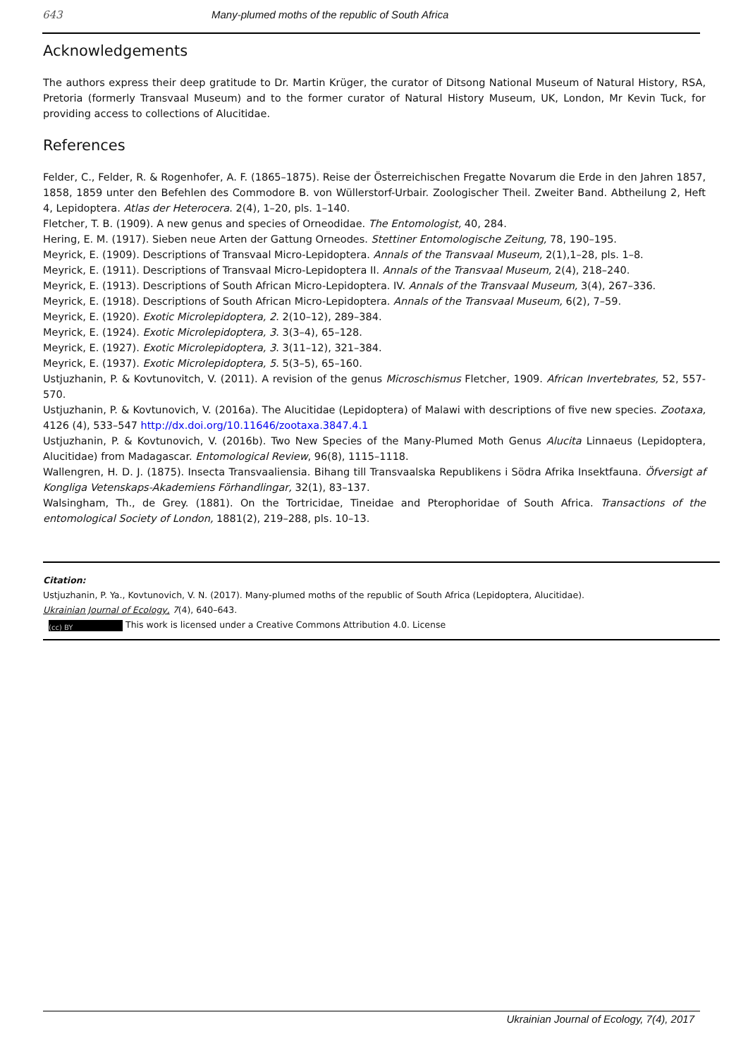643 Many-plumed moths of the republic of South Africa
Acknowledgements
The authors express their deep gratitude to Dr. Martin Krüger, the curator of Ditsong National Museum of Natural History, RSA, Pretoria (formerly Transvaal Museum) and to the former curator of Natural History Museum, UK, London, Mr Kevin Tuck, for providing access to collections of Alucitidae.
References
Felder, C., Felder, R. & Rogenhofer, A. F. (1865–1875). Reise der Österreichischen Fregatte Novarum die Erde in den Jahren 1857, 1858, 1859 unter den Befehlen des Commodore B. von Wüllerstorf-Urbair. Zoologischer Theil. Zweiter Band. Abtheilung 2, Heft 4, Lepidoptera. Atlas der Heterocera. 2(4), 1–20, pls. 1–140.
Fletcher, T. B. (1909). A new genus and species of Orneodidae. The Entomologist, 40, 284.
Hering, E. M. (1917). Sieben neue Arten der Gattung Orneodes. Stettiner Entomologische Zeitung, 78, 190–195.
Meyrick, E. (1909). Descriptions of Transvaal Micro-Lepidoptera. Annals of the Transvaal Museum, 2(1),1–28, pls. 1–8.
Meyrick, E. (1911). Descriptions of Transvaal Micro-Lepidoptera II. Annals of the Transvaal Museum, 2(4), 218–240.
Meyrick, E. (1913). Descriptions of South African Micro-Lepidoptera. IV. Annals of the Transvaal Museum, 3(4), 267–336.
Meyrick, E. (1918). Descriptions of South African Micro-Lepidoptera. Annals of the Transvaal Museum, 6(2), 7–59.
Meyrick, E. (1920). Exotic Microlepidoptera, 2. 2(10–12), 289–384.
Meyrick, E. (1924). Exotic Microlepidoptera, 3. 3(3–4), 65–128.
Meyrick, E. (1927). Exotic Microlepidoptera, 3. 3(11–12), 321–384.
Meyrick, E. (1937). Exotic Microlepidoptera, 5. 5(3–5), 65–160.
Ustjuzhanin, P. & Kovtunovitch, V. (2011). A revision of the genus Microschismus Fletcher, 1909. African Invertebrates, 52, 557-570.
Ustjuzhanin, P. & Kovtunovich, V. (2016a). The Alucitidae (Lepidoptera) of Malawi with descriptions of five new species. Zootaxa, 4126 (4), 533–547 http://dx.doi.org/10.11646/zootaxa.3847.4.1
Ustjuzhanin, P. & Kovtunovich, V. (2016b). Two New Species of the Many-Plumed Moth Genus Alucita Linnaeus (Lepidoptera, Alucitidae) from Madagascar. Entomological Review, 96(8), 1115–1118.
Wallengren, H. D. J. (1875). Insecta Transvaaliensia. Bihang till Transvaalska Republikens i Södra Afrika Insektfauna. Öfversigt af Kongliga Vetenskaps-Akademiens Förhandlingar, 32(1), 83–137.
Walsingham, Th., de Grey. (1881). On the Tortricidae, Tineidae and Pterophoridae of South Africa. Transactions of the entomological Society of London, 1881(2), 219–288, pls. 10–13.
Citation:
Ustjuzhanin, P. Ya., Kovtunovich, V. N. (2017). Many-plumed moths of the republic of South Africa (Lepidoptera, Alucitidae).
Ukrainian Journal of Ecology, 7(4), 640–643.
(cc) BY This work is licensed under a Creative Commons Attribution 4.0. License
Ukrainian Journal of Ecology, 7(4), 2017